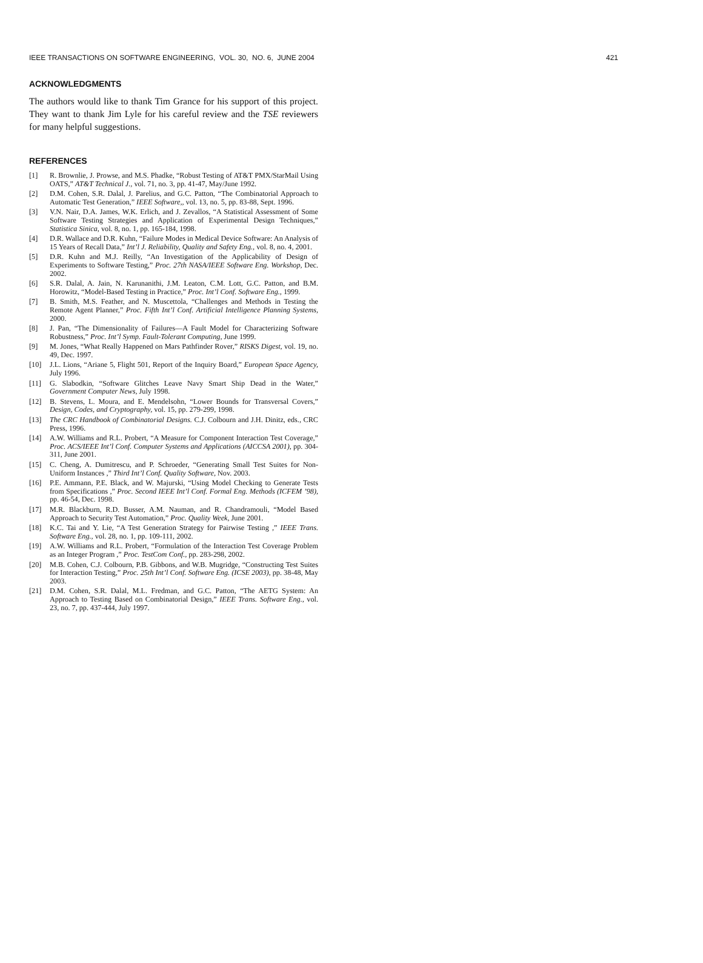IEEE TRANSACTIONS ON SOFTWARE ENGINEERING, VOL. 30, NO. 6, JUNE 2004 421
ACKNOWLEDGMENTS
The authors would like to thank Tim Grance for his support of this project. They want to thank Jim Lyle for his careful review and the TSE reviewers for many helpful suggestions.
REFERENCES
[1] R. Brownlie, J. Prowse, and M.S. Phadke, “Robust Testing of AT&T PMX/StarMail Using OATS,” AT&T Technical J., vol. 71, no. 3, pp. 41-47, May/June 1992.
[2] D.M. Cohen, S.R. Dalal, J. Parelius, and G.C. Patton, “The Combinatorial Approach to Automatic Test Generation,” IEEE Software,, vol. 13, no. 5, pp. 83-88, Sept. 1996.
[3] V.N. Nair, D.A. James, W.K. Erlich, and J. Zevallos, “A Statistical Assessment of Some Software Testing Strategies and Application of Experimental Design Techniques,” Statistica Sinica, vol. 8, no. 1, pp. 165-184, 1998.
[4] D.R. Wallace and D.R. Kuhn, “Failure Modes in Medical Device Software: An Analysis of 15 Years of Recall Data,” Int’l J. Reliability, Quality and Safety Eng., vol. 8, no. 4, 2001.
[5] D.R. Kuhn and M.J. Reilly, “An Investigation of the Applicability of Design of Experiments to Software Testing,” Proc. 27th NASA/IEEE Software Eng. Workshop, Dec. 2002.
[6] S.R. Dalal, A. Jain, N. Karunanithi, J.M. Leaton, C.M. Lott, G.C. Patton, and B.M. Horowitz, “Model-Based Testing in Practice,” Proc. Int’l Conf. Software Eng., 1999.
[7] B. Smith, M.S. Feather, and N. Muscettola, “Challenges and Methods in Testing the Remote Agent Planner,” Proc. Fifth Int’l Conf. Artificial Intelligence Planning Systems, 2000.
[8] J. Pan, “The Dimensionality of Failures—A Fault Model for Characterizing Software Robustness,” Proc. Int’l Symp. Fault-Tolerant Computing, June 1999.
[9] M. Jones, “What Really Happened on Mars Pathfinder Rover,” RISKS Digest, vol. 19, no. 49, Dec. 1997.
[10] J.L. Lions, “Ariane 5, Flight 501, Report of the Inquiry Board,” European Space Agency, July 1996.
[11] G. Slabodkin, “Software Glitches Leave Navy Smart Ship Dead in the Water,” Government Computer News, July 1998.
[12] B. Stevens, L. Moura, and E. Mendelsohn, “Lower Bounds for Transversal Covers,” Design, Codes, and Cryptography, vol. 15, pp. 279-299, 1998.
[13] The CRC Handbook of Combinatorial Designs. C.J. Colbourn and J.H. Dinitz, eds., CRC Press, 1996.
[14] A.W. Williams and R.L. Probert, “A Measure for Component Interaction Test Coverage,” Proc. ACS/IEEE Int’l Conf. Computer Systems and Applications (AICCSA 2001), pp. 304-311, June 2001.
[15] C. Cheng, A. Dumitrescu, and P. Schroeder, “Generating Small Test Suites for Non-Uniform Instances ,” Third Int’l Conf. Quality Software, Nov. 2003.
[16] P.E. Ammann, P.E. Black, and W. Majurski, “Using Model Checking to Generate Tests from Specifications ,” Proc. Second IEEE Int’l Conf. Formal Eng. Methods (ICFEM ’98), pp. 46-54, Dec. 1998.
[17] M.R. Blackburn, R.D. Busser, A.M. Nauman, and R. Chandramouli, “Model Based Approach to Security Test Automation,” Proc. Quality Week, June 2001.
[18] K.C. Tai and Y. Lie, “A Test Generation Strategy for Pairwise Testing ,” IEEE Trans. Software Eng., vol. 28, no. 1, pp. 109-111, 2002.
[19] A.W. Williams and R.L. Probert, “Formulation of the Interaction Test Coverage Problem as an Integer Program ,” Proc. TestCom Conf., pp. 283-298, 2002.
[20] M.B. Cohen, C.J. Colbourn, P.B. Gibbons, and W.B. Mugridge, “Constructing Test Suites for Interaction Testing,” Proc. 25th Int’l Conf. Software Eng. (ICSE 2003), pp. 38-48, May 2003.
[21] D.M. Cohen, S.R. Dalal, M.L. Fredman, and G.C. Patton, “The AETG System: An Approach to Testing Based on Combinatorial Design,” IEEE Trans. Software Eng., vol. 23, no. 7, pp. 437-444, July 1997.